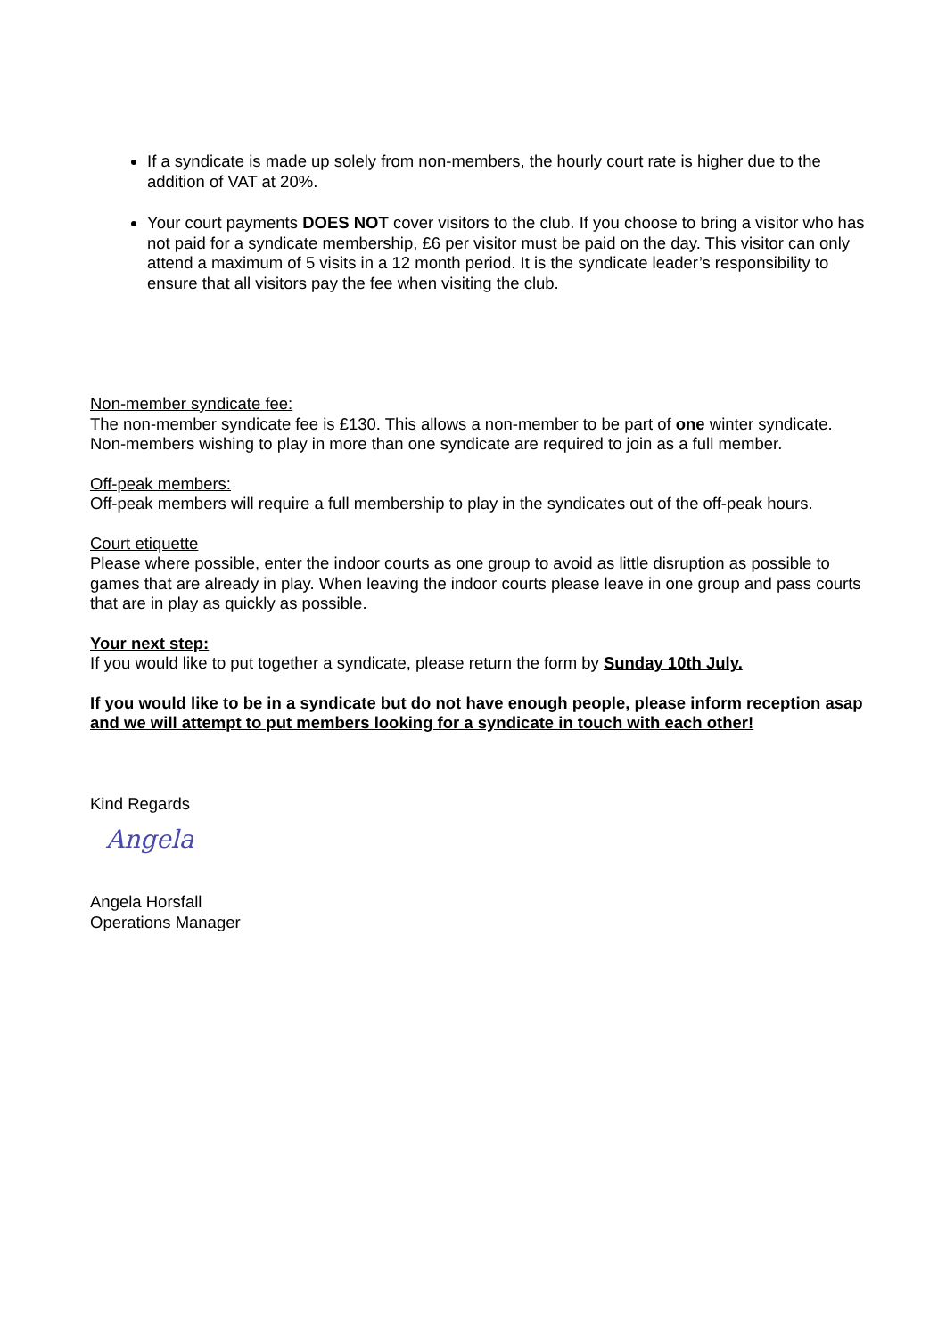If a syndicate is made up solely from non-members, the hourly court rate is higher due to the addition of VAT at 20%.
Your court payments DOES NOT cover visitors to the club. If you choose to bring a visitor who has not paid for a syndicate membership, £6 per visitor must be paid on the day. This visitor can only attend a maximum of 5 visits in a 12 month period. It is the syndicate leader’s responsibility to ensure that all visitors pay the fee when visiting the club.
Non-member syndicate fee:
The non-member syndicate fee is £130. This allows a non-member to be part of one winter syndicate. Non-members wishing to play in more than one syndicate are required to join as a full member.
Off-peak members:
Off-peak members will require a full membership to play in the syndicates out of the off-peak hours.
Court etiquette
Please where possible, enter the indoor courts as one group to avoid as little disruption as possible to games that are already in play. When leaving the indoor courts please leave in one group and pass courts that are in play as quickly as possible.
Your next step:
If you would like to put together a syndicate, please return the form by Sunday 10th July.
If you would like to be in a syndicate but do not have enough people, please inform reception asap and we will attempt to put members looking for a syndicate in touch with each other!
Kind Regards
Angela
Angela Horsfall
Operations Manager